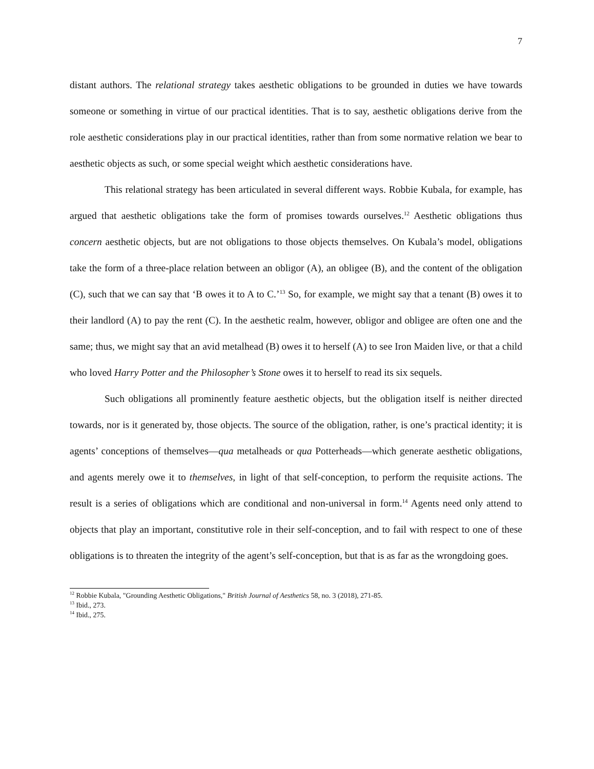7
distant authors. The relational strategy takes aesthetic obligations to be grounded in duties we have towards someone or something in virtue of our practical identities. That is to say, aesthetic obligations derive from the role aesthetic considerations play in our practical identities, rather than from some normative relation we bear to aesthetic objects as such, or some special weight which aesthetic considerations have.
This relational strategy has been articulated in several different ways. Robbie Kubala, for example, has argued that aesthetic obligations take the form of promises towards ourselves.<sup>12</sup> Aesthetic obligations thus concern aesthetic objects, but are not obligations to those objects themselves. On Kubala’s model, obligations take the form of a three-place relation between an obligor (A), an obligee (B), and the content of the obligation (C), such that we can say that ‘B owes it to A to C.’<sup>13</sup> So, for example, we might say that a tenant (B) owes it to their landlord (A) to pay the rent (C). In the aesthetic realm, however, obligor and obligee are often one and the same; thus, we might say that an avid metalhead (B) owes it to herself (A) to see Iron Maiden live, or that a child who loved Harry Potter and the Philosopher’s Stone owes it to herself to read its six sequels.
Such obligations all prominently feature aesthetic objects, but the obligation itself is neither directed towards, nor is it generated by, those objects. The source of the obligation, rather, is one’s practical identity; it is agents’ conceptions of themselves—qua metalheads or qua Potterheads—which generate aesthetic obligations, and agents merely owe it to themselves, in light of that self-conception, to perform the requisite actions. The result is a series of obligations which are conditional and non-universal in form.<sup>14</sup> Agents need only attend to objects that play an important, constitutive role in their self-conception, and to fail with respect to one of these obligations is to threaten the integrity of the agent’s self-conception, but that is as far as the wrongdoing goes.
<sup>12</sup> Robbie Kubala, "Grounding Aesthetic Obligations," British Journal of Aesthetics 58, no. 3 (2018), 271-85.
<sup>13</sup> Ibid., 273.
<sup>14</sup> Ibid., 275.